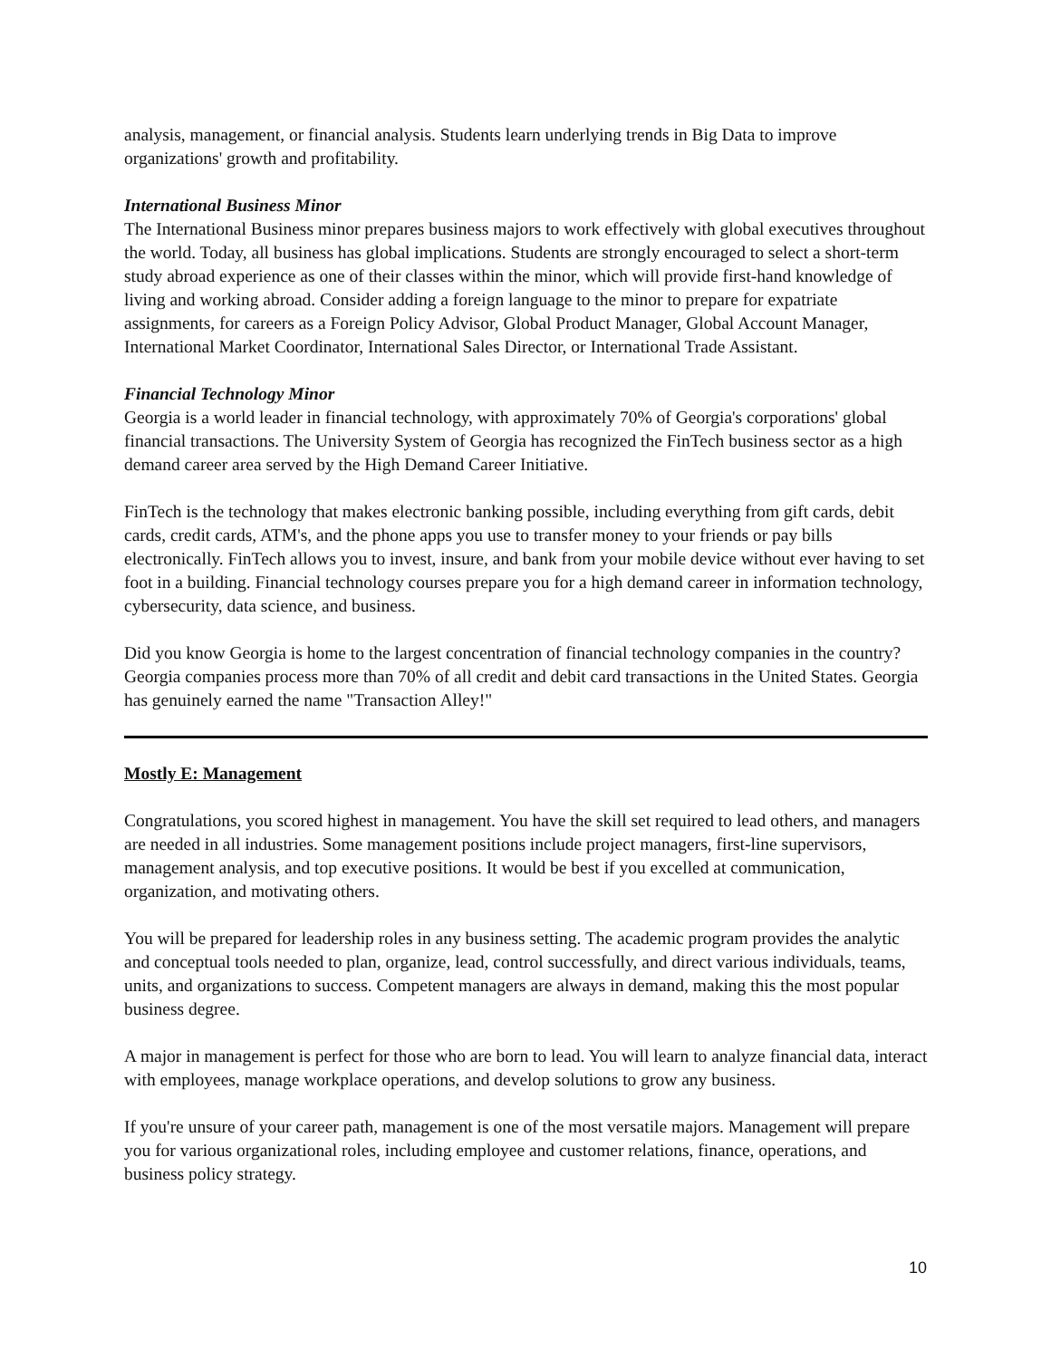analysis, management, or financial analysis. Students learn underlying trends in Big Data to improve organizations' growth and profitability.
International Business Minor
The International Business minor prepares business majors to work effectively with global executives throughout the world. Today, all business has global implications. Students are strongly encouraged to select a short-term study abroad experience as one of their classes within the minor, which will provide first-hand knowledge of living and working abroad. Consider adding a foreign language to the minor to prepare for expatriate assignments, for careers as a Foreign Policy Advisor, Global Product Manager, Global Account Manager, International Market Coordinator, International Sales Director, or International Trade Assistant.
Financial Technology Minor
Georgia is a world leader in financial technology, with approximately 70% of Georgia's corporations' global financial transactions. The University System of Georgia has recognized the FinTech business sector as a high demand career area served by the High Demand Career Initiative.
FinTech is the technology that makes electronic banking possible, including everything from gift cards, debit cards, credit cards, ATM's, and the phone apps you use to transfer money to your friends or pay bills electronically. FinTech allows you to invest, insure, and bank from your mobile device without ever having to set foot in a building. Financial technology courses prepare you for a high demand career in information technology, cybersecurity, data science, and business.
Did you know Georgia is home to the largest concentration of financial technology companies in the country? Georgia companies process more than 70% of all credit and debit card transactions in the United States. Georgia has genuinely earned the name "Transaction Alley!"
Mostly E: Management
Congratulations, you scored highest in management. You have the skill set required to lead others, and managers are needed in all industries. Some management positions include project managers, first-line supervisors, management analysis, and top executive positions. It would be best if you excelled at communication, organization, and motivating others.
You will be prepared for leadership roles in any business setting. The academic program provides the analytic and conceptual tools needed to plan, organize, lead, control successfully, and direct various individuals, teams, units, and organizations to success. Competent managers are always in demand, making this the most popular business degree.
A major in management is perfect for those who are born to lead. You will learn to analyze financial data, interact with employees, manage workplace operations, and develop solutions to grow any business.
If you're unsure of your career path, management is one of the most versatile majors. Management will prepare you for various organizational roles, including employee and customer relations, finance, operations, and business policy strategy.
10